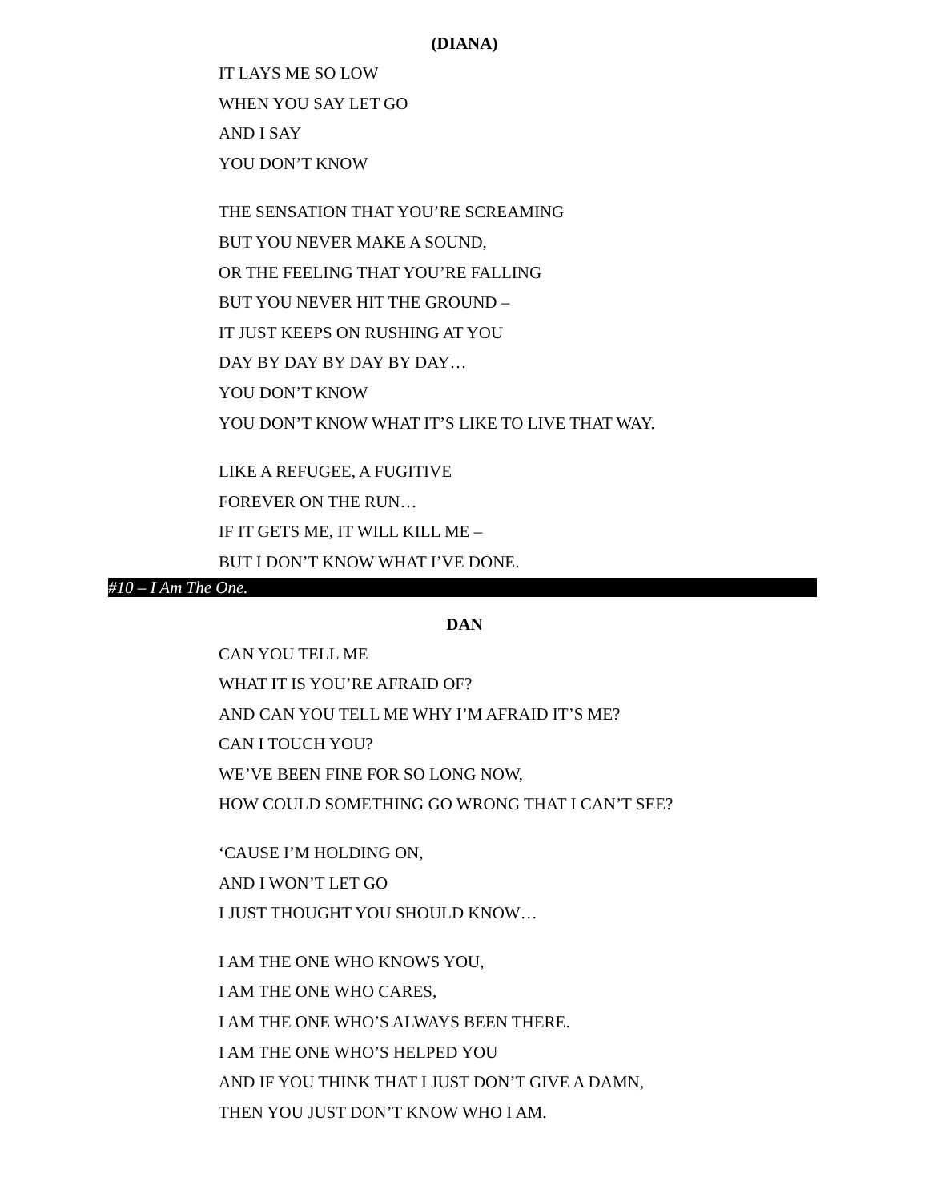(DIANA)
IT LAYS ME SO LOW
WHEN YOU SAY LET GO
AND I SAY
YOU DON’T KNOW
THE SENSATION THAT YOU’RE SCREAMING
BUT YOU NEVER MAKE A SOUND,
OR THE FEELING THAT YOU’RE FALLING
BUT YOU NEVER HIT THE GROUND –
IT JUST KEEPS ON RUSHING AT YOU
DAY BY DAY BY DAY BY DAY…
YOU DON’T KNOW
YOU DON’T KNOW WHAT IT’S LIKE TO LIVE THAT WAY.
LIKE A REFUGEE, A FUGITIVE
FOREVER ON THE RUN…
IF IT GETS ME, IT WILL KILL ME –
BUT I DON’T KNOW WHAT I’VE DONE.
#10 – I Am The One.
DAN
CAN YOU TELL ME
WHAT IT IS YOU’RE AFRAID OF?
AND CAN YOU TELL ME WHY I’M AFRAID IT’S ME?
CAN I TOUCH YOU?
WE’VE BEEN FINE FOR SO LONG NOW,
HOW COULD SOMETHING GO WRONG THAT I CAN’T SEE?
‘CAUSE I’M HOLDING ON,
AND I WON’T LET GO
I JUST THOUGHT YOU SHOULD KNOW…
I AM THE ONE WHO KNOWS YOU,
I AM THE ONE WHO CARES,
I AM THE ONE WHO’S ALWAYS BEEN THERE.
I AM THE ONE WHO’S HELPED YOU
AND IF YOU THINK THAT I JUST DON’T GIVE A DAMN,
THEN YOU JUST DON’T KNOW WHO I AM.